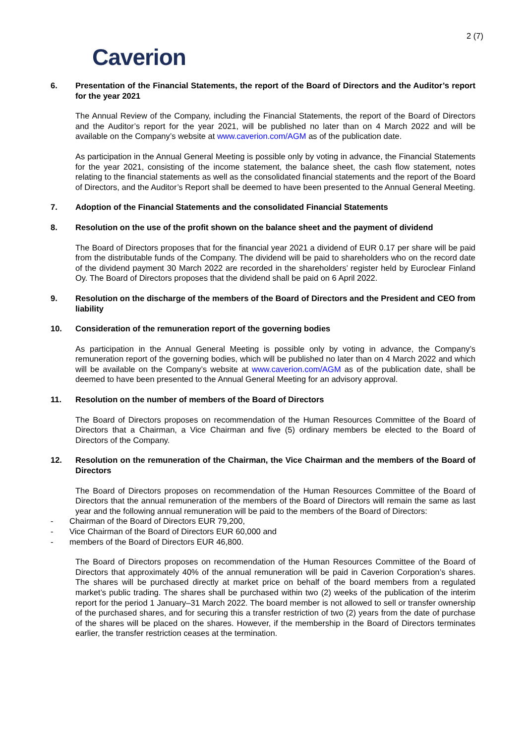2 (7)
Caverion
6. Presentation of the Financial Statements, the report of the Board of Directors and the Auditor’s report for the year 2021
The Annual Review of the Company, including the Financial Statements, the report of the Board of Directors and the Auditor’s report for the year 2021, will be published no later than on 4 March 2022 and will be available on the Company’s website at www.caverion.com/AGM as of the publication date.
As participation in the Annual General Meeting is possible only by voting in advance, the Financial Statements for the year 2021, consisting of the income statement, the balance sheet, the cash flow statement, notes relating to the financial statements as well as the consolidated financial statements and the report of the Board of Directors, and the Auditor’s Report shall be deemed to have been presented to the Annual General Meeting.
7. Adoption of the Financial Statements and the consolidated Financial Statements
8. Resolution on the use of the profit shown on the balance sheet and the payment of dividend
The Board of Directors proposes that for the financial year 2021 a dividend of EUR 0.17 per share will be paid from the distributable funds of the Company. The dividend will be paid to shareholders who on the record date of the dividend payment 30 March 2022 are recorded in the shareholders’ register held by Euroclear Finland Oy. The Board of Directors proposes that the dividend shall be paid on 6 April 2022.
9. Resolution on the discharge of the members of the Board of Directors and the President and CEO from liability
10. Consideration of the remuneration report of the governing bodies
As participation in the Annual General Meeting is possible only by voting in advance, the Company’s remuneration report of the governing bodies, which will be published no later than on 4 March 2022 and which will be available on the Company’s website at www.caverion.com/AGM as of the publication date, shall be deemed to have been presented to the Annual General Meeting for an advisory approval.
11. Resolution on the number of members of the Board of Directors
The Board of Directors proposes on recommendation of the Human Resources Committee of the Board of Directors that a Chairman, a Vice Chairman and five (5) ordinary members be elected to the Board of Directors of the Company.
12. Resolution on the remuneration of the Chairman, the Vice Chairman and the members of the Board of Directors
The Board of Directors proposes on recommendation of the Human Resources Committee of the Board of Directors that the annual remuneration of the members of the Board of Directors will remain the same as last year and the following annual remuneration will be paid to the members of the Board of Directors:
- Chairman of the Board of Directors EUR 79,200,
- Vice Chairman of the Board of Directors EUR 60,000 and
- members of the Board of Directors EUR 46,800.
The Board of Directors proposes on recommendation of the Human Resources Committee of the Board of Directors that approximately 40% of the annual remuneration will be paid in Caverion Corporation’s shares. The shares will be purchased directly at market price on behalf of the board members from a regulated market’s public trading. The shares shall be purchased within two (2) weeks of the publication of the interim report for the period 1 January–31 March 2022. The board member is not allowed to sell or transfer ownership of the purchased shares, and for securing this a transfer restriction of two (2) years from the date of purchase of the shares will be placed on the shares. However, if the membership in the Board of Directors terminates earlier, the transfer restriction ceases at the termination.